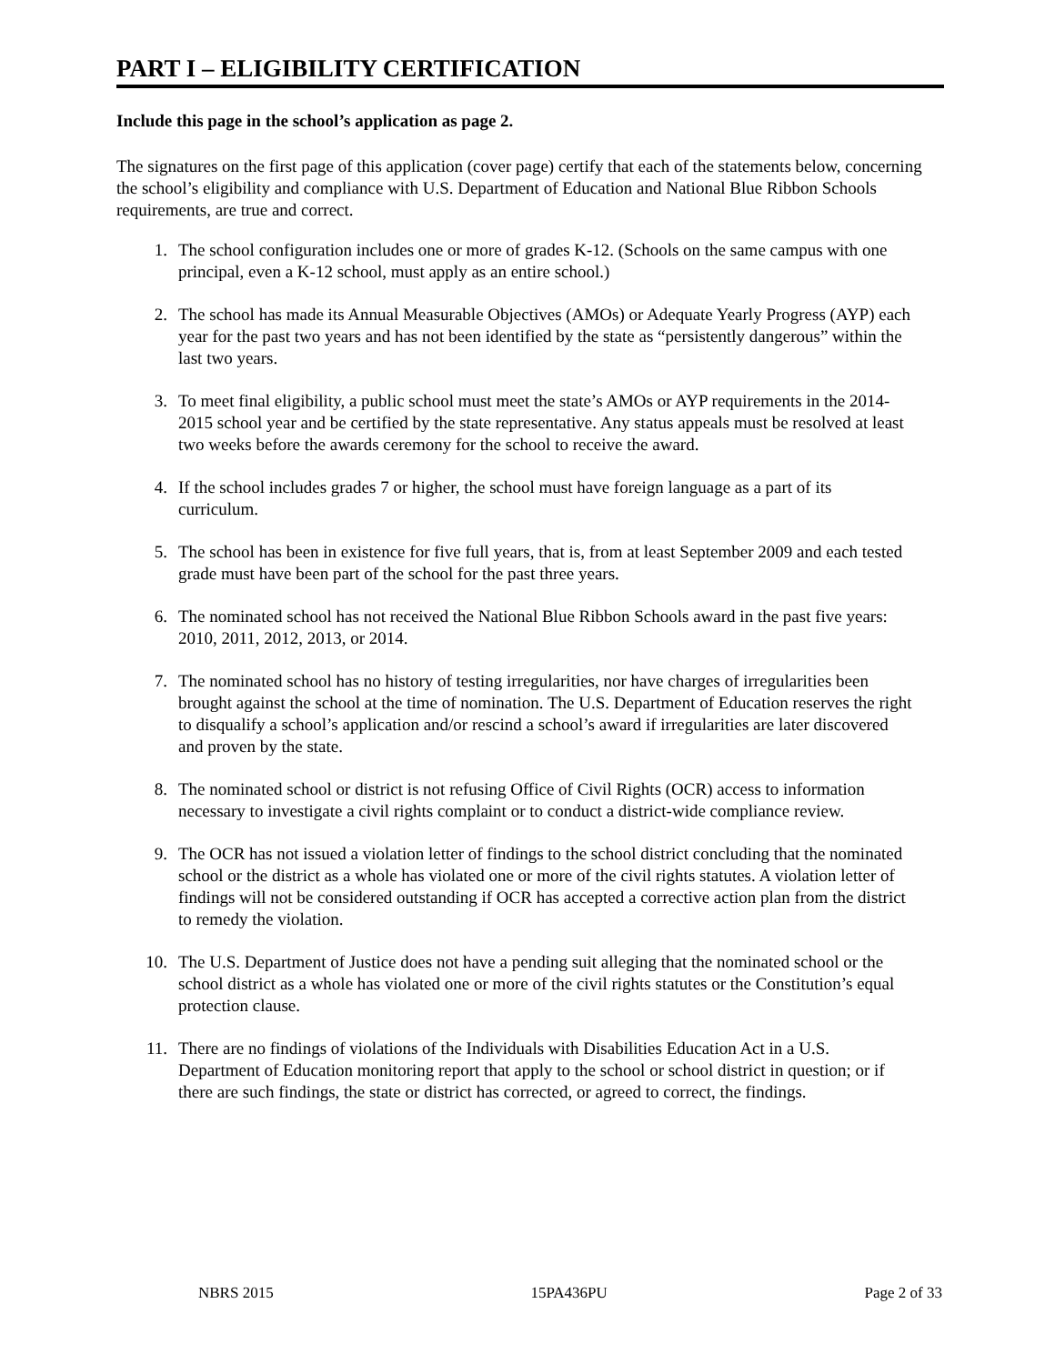PART I – ELIGIBILITY CERTIFICATION
Include this page in the school’s application as page 2.
The signatures on the first page of this application (cover page) certify that each of the statements below, concerning the school’s eligibility and compliance with U.S. Department of Education and National Blue Ribbon Schools requirements, are true and correct.
1. The school configuration includes one or more of grades K-12. (Schools on the same campus with one principal, even a K-12 school, must apply as an entire school.)
2. The school has made its Annual Measurable Objectives (AMOs) or Adequate Yearly Progress (AYP) each year for the past two years and has not been identified by the state as “persistently dangerous” within the last two years.
3. To meet final eligibility, a public school must meet the state’s AMOs or AYP requirements in the 2014-2015 school year and be certified by the state representative. Any status appeals must be resolved at least two weeks before the awards ceremony for the school to receive the award.
4. If the school includes grades 7 or higher, the school must have foreign language as a part of its curriculum.
5. The school has been in existence for five full years, that is, from at least September 2009 and each tested grade must have been part of the school for the past three years.
6. The nominated school has not received the National Blue Ribbon Schools award in the past five years: 2010, 2011, 2012, 2013, or 2014.
7. The nominated school has no history of testing irregularities, nor have charges of irregularities been brought against the school at the time of nomination. The U.S. Department of Education reserves the right to disqualify a school’s application and/or rescind a school’s award if irregularities are later discovered and proven by the state.
8. The nominated school or district is not refusing Office of Civil Rights (OCR) access to information necessary to investigate a civil rights complaint or to conduct a district-wide compliance review.
9. The OCR has not issued a violation letter of findings to the school district concluding that the nominated school or the district as a whole has violated one or more of the civil rights statutes. A violation letter of findings will not be considered outstanding if OCR has accepted a corrective action plan from the district to remedy the violation.
10. The U.S. Department of Justice does not have a pending suit alleging that the nominated school or the school district as a whole has violated one or more of the civil rights statutes or the Constitution’s equal protection clause.
11. There are no findings of violations of the Individuals with Disabilities Education Act in a U.S. Department of Education monitoring report that apply to the school or school district in question; or if there are such findings, the state or district has corrected, or agreed to correct, the findings.
NBRS 2015 15PA436PU Page 2 of 33